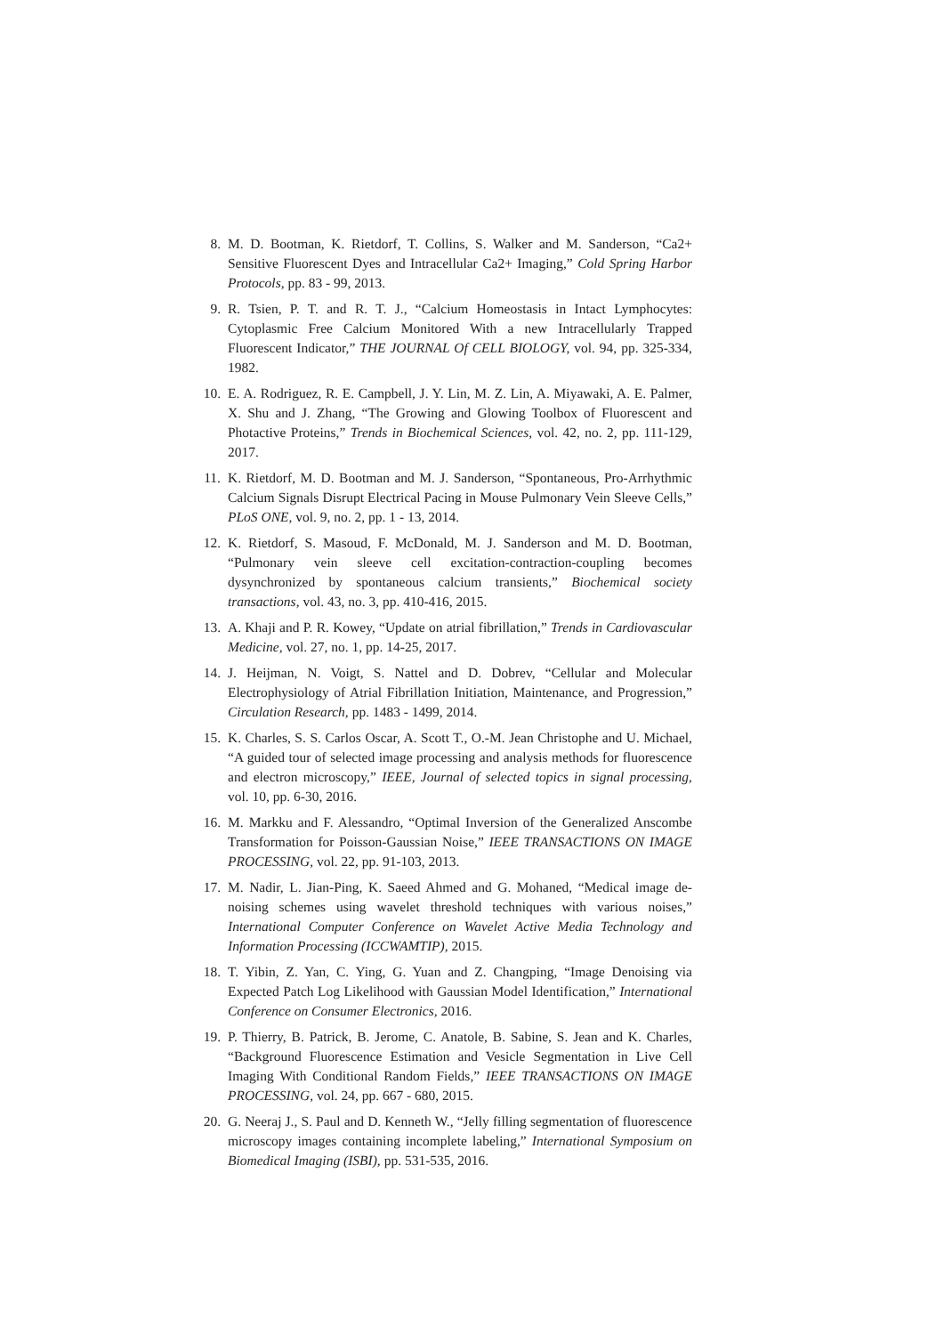8. M. D. Bootman, K. Rietdorf, T. Collins, S. Walker and M. Sanderson, “Ca2+ Sensitive Fluorescent Dyes and Intracellular Ca2+ Imaging,” Cold Spring Harbor Protocols, pp. 83 - 99, 2013.
9. R. Tsien, P. T. and R. T. J., “Calcium Homeostasis in Intact Lymphocytes: Cytoplasmic Free Calcium Monitored With a new Intracellularly Trapped Fluorescent Indicator,” THE JOURNAL Of CELL BIOLOGY, vol. 94, pp. 325-334, 1982.
10. E. A. Rodriguez, R. E. Campbell, J. Y. Lin, M. Z. Lin, A. Miyawaki, A. E. Palmer, X. Shu and J. Zhang, “The Growing and Glowing Toolbox of Fluorescent and Photactive Proteins,” Trends in Biochemical Sciences, vol. 42, no. 2, pp. 111-129, 2017.
11. K. Rietdorf, M. D. Bootman and M. J. Sanderson, “Spontaneous, Pro-Arrhythmic Calcium Signals Disrupt Electrical Pacing in Mouse Pulmonary Vein Sleeve Cells,” PLoS ONE, vol. 9, no. 2, pp. 1 - 13, 2014.
12. K. Rietdorf, S. Masoud, F. McDonald, M. J. Sanderson and M. D. Bootman, “Pulmonary vein sleeve cell excitation-contraction-coupling becomes dysynchronized by spontaneous calcium transients,” Biochemical society transactions, vol. 43, no. 3, pp. 410-416, 2015.
13. A. Khaji and P. R. Kowey, “Update on atrial fibrillation,” Trends in Cardiovascular Medicine, vol. 27, no. 1, pp. 14-25, 2017.
14. J. Heijman, N. Voigt, S. Nattel and D. Dobrev, “Cellular and Molecular Electrophysiology of Atrial Fibrillation Initiation, Maintenance, and Progression,” Circulation Research, pp. 1483 - 1499, 2014.
15. K. Charles, S. S. Carlos Oscar, A. Scott T., O.-M. Jean Christophe and U. Michael, “A guided tour of selected image processing and analysis methods for fluorescence and electron microscopy,” IEEE, Journal of selected topics in signal processing, vol. 10, pp. 6-30, 2016.
16. M. Markku and F. Alessandro, “Optimal Inversion of the Generalized Anscombe Transformation for Poisson-Gaussian Noise,” IEEE TRANSACTIONS ON IMAGE PROCESSING, vol. 22, pp. 91-103, 2013.
17. M. Nadir, L. Jian-Ping, K. Saeed Ahmed and G. Mohaned, “Medical image de-noising schemes using wavelet threshold techniques with various noises,” International Computer Conference on Wavelet Active Media Technology and Information Processing (ICCWAMTIP), 2015.
18. T. Yibin, Z. Yan, C. Ying, G. Yuan and Z. Changping, “Image Denoising via Expected Patch Log Likelihood with Gaussian Model Identification,” International Conference on Consumer Electronics, 2016.
19. P. Thierry, B. Patrick, B. Jerome, C. Anatole, B. Sabine, S. Jean and K. Charles, “Background Fluorescence Estimation and Vesicle Segmentation in Live Cell Imaging With Conditional Random Fields,” IEEE TRANSACTIONS ON IMAGE PROCESSING, vol. 24, pp. 667 - 680, 2015.
20. G. Neeraj J., S. Paul and D. Kenneth W., “Jelly filling segmentation of fluorescence microscopy images containing incomplete labeling,” International Symposium on Biomedical Imaging (ISBI), pp. 531-535, 2016.